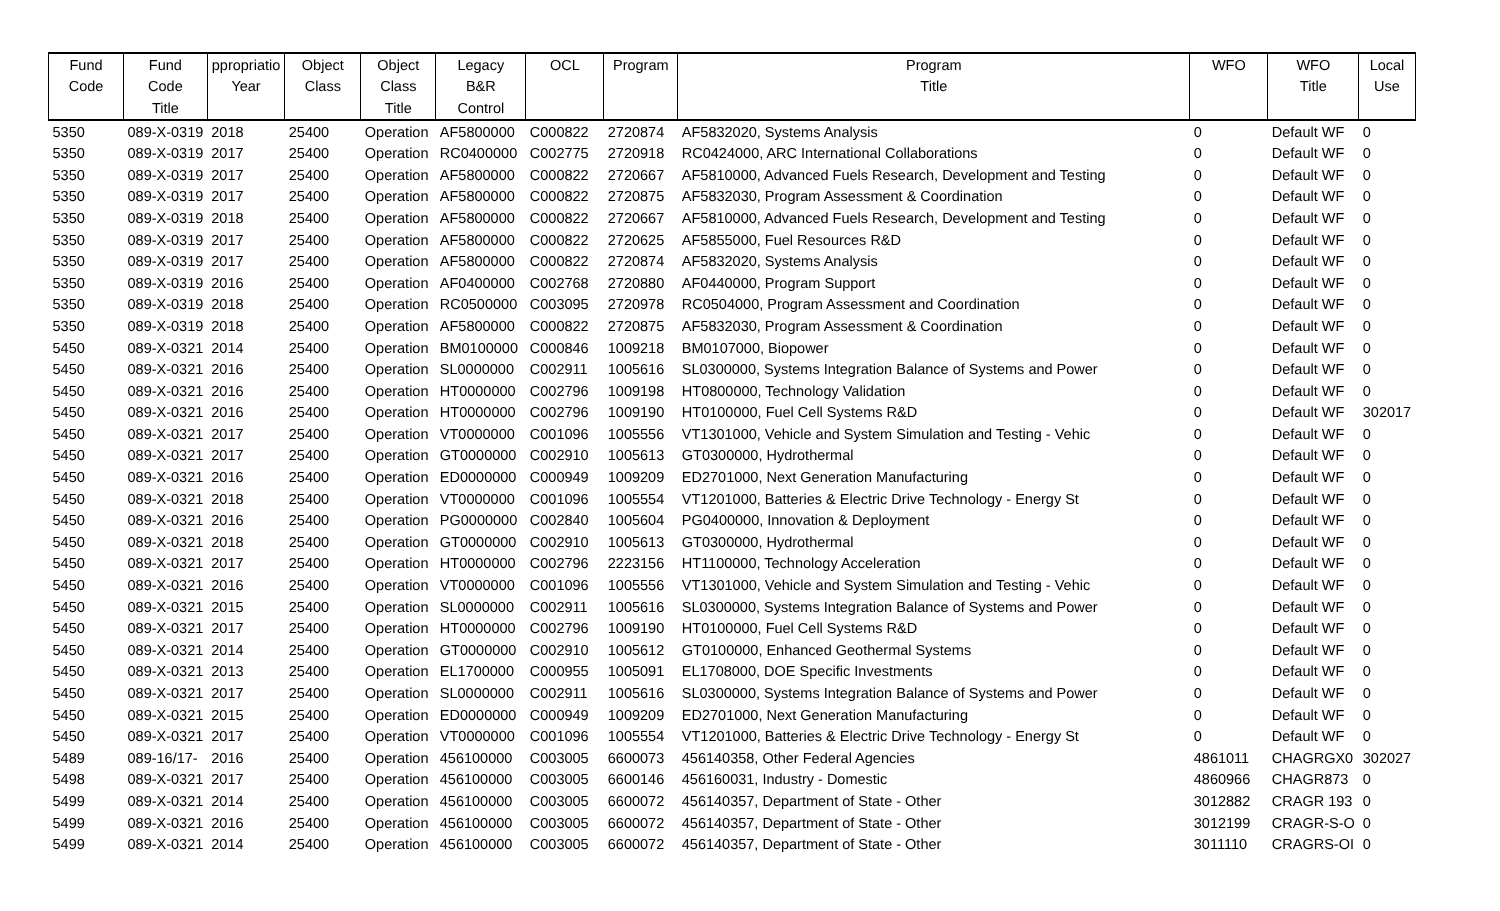| Fund | Fund | ppropriatio | Object | Object | Legacy | OCL | Program | Program | WFO | WFO | Local |
| --- | --- | --- | --- | --- | --- | --- | --- | --- | --- | --- | --- |
| Code | Code | Year | Class | Class | B&R | | | Title | | Title | Use |
| | Title | | | Title | Control | | | | | | |
| 5350 | 089-X-0319 | 2018 | 25400 | Operation | AF5800000 | C000822 | 2720874 | AF5832020, Systems Analysis | 0 | Default WF | 0 |
| 5350 | 089-X-0319 | 2017 | 25400 | Operation | RC0400000 | C002775 | 2720918 | RC0424000, ARC International Collaborations | 0 | Default WF | 0 |
| 5350 | 089-X-0319 | 2017 | 25400 | Operation | AF5800000 | C000822 | 2720667 | AF5810000, Advanced Fuels Research, Development and Testing | 0 | Default WF | 0 |
| 5350 | 089-X-0319 | 2017 | 25400 | Operation | AF5800000 | C000822 | 2720875 | AF5832030, Program Assessment & Coordination | 0 | Default WF | 0 |
| 5350 | 089-X-0319 | 2018 | 25400 | Operation | AF5800000 | C000822 | 2720667 | AF5810000, Advanced Fuels Research, Development and Testing | 0 | Default WF | 0 |
| 5350 | 089-X-0319 | 2017 | 25400 | Operation | AF5800000 | C000822 | 2720625 | AF5855000, Fuel Resources R&D | 0 | Default WF | 0 |
| 5350 | 089-X-0319 | 2017 | 25400 | Operation | AF5800000 | C000822 | 2720874 | AF5832020, Systems Analysis | 0 | Default WF | 0 |
| 5350 | 089-X-0319 | 2016 | 25400 | Operation | AF0400000 | C002768 | 2720880 | AF0440000, Program Support | 0 | Default WF | 0 |
| 5350 | 089-X-0319 | 2018 | 25400 | Operation | RC0500000 | C003095 | 2720978 | RC0504000, Program Assessment and Coordination | 0 | Default WF | 0 |
| 5350 | 089-X-0319 | 2018 | 25400 | Operation | AF5800000 | C000822 | 2720875 | AF5832030, Program Assessment & Coordination | 0 | Default WF | 0 |
| 5450 | 089-X-0321 | 2014 | 25400 | Operation | BM0100000 | C000846 | 1009218 | BM0107000, Biopower | 0 | Default WF | 0 |
| 5450 | 089-X-0321 | 2016 | 25400 | Operation | SL0000000 | C002911 | 1005616 | SL0300000, Systems Integration Balance of Systems and Power | 0 | Default WF | 0 |
| 5450 | 089-X-0321 | 2016 | 25400 | Operation | HT0000000 | C002796 | 1009198 | HT0800000, Technology Validation | 0 | Default WF | 0 |
| 5450 | 089-X-0321 | 2016 | 25400 | Operation | HT0000000 | C002796 | 1009190 | HT0100000, Fuel Cell Systems R&D | 0 | Default WF | 302017 |
| 5450 | 089-X-0321 | 2017 | 25400 | Operation | VT0000000 | C001096 | 1005556 | VT1301000, Vehicle and System Simulation and Testing - Vehic | 0 | Default WF | 0 |
| 5450 | 089-X-0321 | 2017 | 25400 | Operation | GT0000000 | C002910 | 1005613 | GT0300000, Hydrothermal | 0 | Default WF | 0 |
| 5450 | 089-X-0321 | 2016 | 25400 | Operation | ED0000000 | C000949 | 1009209 | ED2701000, Next Generation Manufacturing | 0 | Default WF | 0 |
| 5450 | 089-X-0321 | 2018 | 25400 | Operation | VT0000000 | C001096 | 1005554 | VT1201000, Batteries & Electric Drive Technology - Energy St | 0 | Default WF | 0 |
| 5450 | 089-X-0321 | 2016 | 25400 | Operation | PG0000000 | C002840 | 1005604 | PG0400000, Innovation & Deployment | 0 | Default WF | 0 |
| 5450 | 089-X-0321 | 2018 | 25400 | Operation | GT0000000 | C002910 | 1005613 | GT0300000, Hydrothermal | 0 | Default WF | 0 |
| 5450 | 089-X-0321 | 2017 | 25400 | Operation | HT0000000 | C002796 | 2223156 | HT1100000, Technology Acceleration | 0 | Default WF | 0 |
| 5450 | 089-X-0321 | 2016 | 25400 | Operation | VT0000000 | C001096 | 1005556 | VT1301000, Vehicle and System Simulation and Testing - Vehic | 0 | Default WF | 0 |
| 5450 | 089-X-0321 | 2015 | 25400 | Operation | SL0000000 | C002911 | 1005616 | SL0300000, Systems Integration Balance of Systems and Power | 0 | Default WF | 0 |
| 5450 | 089-X-0321 | 2017 | 25400 | Operation | HT0000000 | C002796 | 1009190 | HT0100000, Fuel Cell Systems R&D | 0 | Default WF | 0 |
| 5450 | 089-X-0321 | 2014 | 25400 | Operation | GT0000000 | C002910 | 1005612 | GT0100000, Enhanced Geothermal Systems | 0 | Default WF | 0 |
| 5450 | 089-X-0321 | 2013 | 25400 | Operation | EL1700000 | C000955 | 1005091 | EL1708000, DOE Specific Investments | 0 | Default WF | 0 |
| 5450 | 089-X-0321 | 2017 | 25400 | Operation | SL0000000 | C002911 | 1005616 | SL0300000, Systems Integration Balance of Systems and Power | 0 | Default WF | 0 |
| 5450 | 089-X-0321 | 2015 | 25400 | Operation | ED0000000 | C000949 | 1009209 | ED2701000, Next Generation Manufacturing | 0 | Default WF | 0 |
| 5450 | 089-X-0321 | 2017 | 25400 | Operation | VT0000000 | C001096 | 1005554 | VT1201000, Batteries & Electric Drive Technology - Energy St | 0 | Default WF | 0 |
| 5489 | 089-16/17- | 2016 | 25400 | Operation | 456100000 | C003005 | 6600073 | 456140358, Other Federal Agencies | 4861011 | CHAGRGX0 | 302027 |
| 5498 | 089-X-0321 | 2017 | 25400 | Operation | 456100000 | C003005 | 6600146 | 456160031, Industry - Domestic | 4860966 | CHAGR873 | 0 |
| 5499 | 089-X-0321 | 2014 | 25400 | Operation | 456100000 | C003005 | 6600072 | 456140357, Department of State - Other | 3012882 | CRAGR 193 | 0 |
| 5499 | 089-X-0321 | 2016 | 25400 | Operation | 456100000 | C003005 | 6600072 | 456140357, Department of State - Other | 3012199 | CRAGR-S-O | 0 |
| 5499 | 089-X-0321 | 2014 | 25400 | Operation | 456100000 | C003005 | 6600072 | 456140357, Department of State - Other | 3011110 | CRAGRS-OI | 0 |